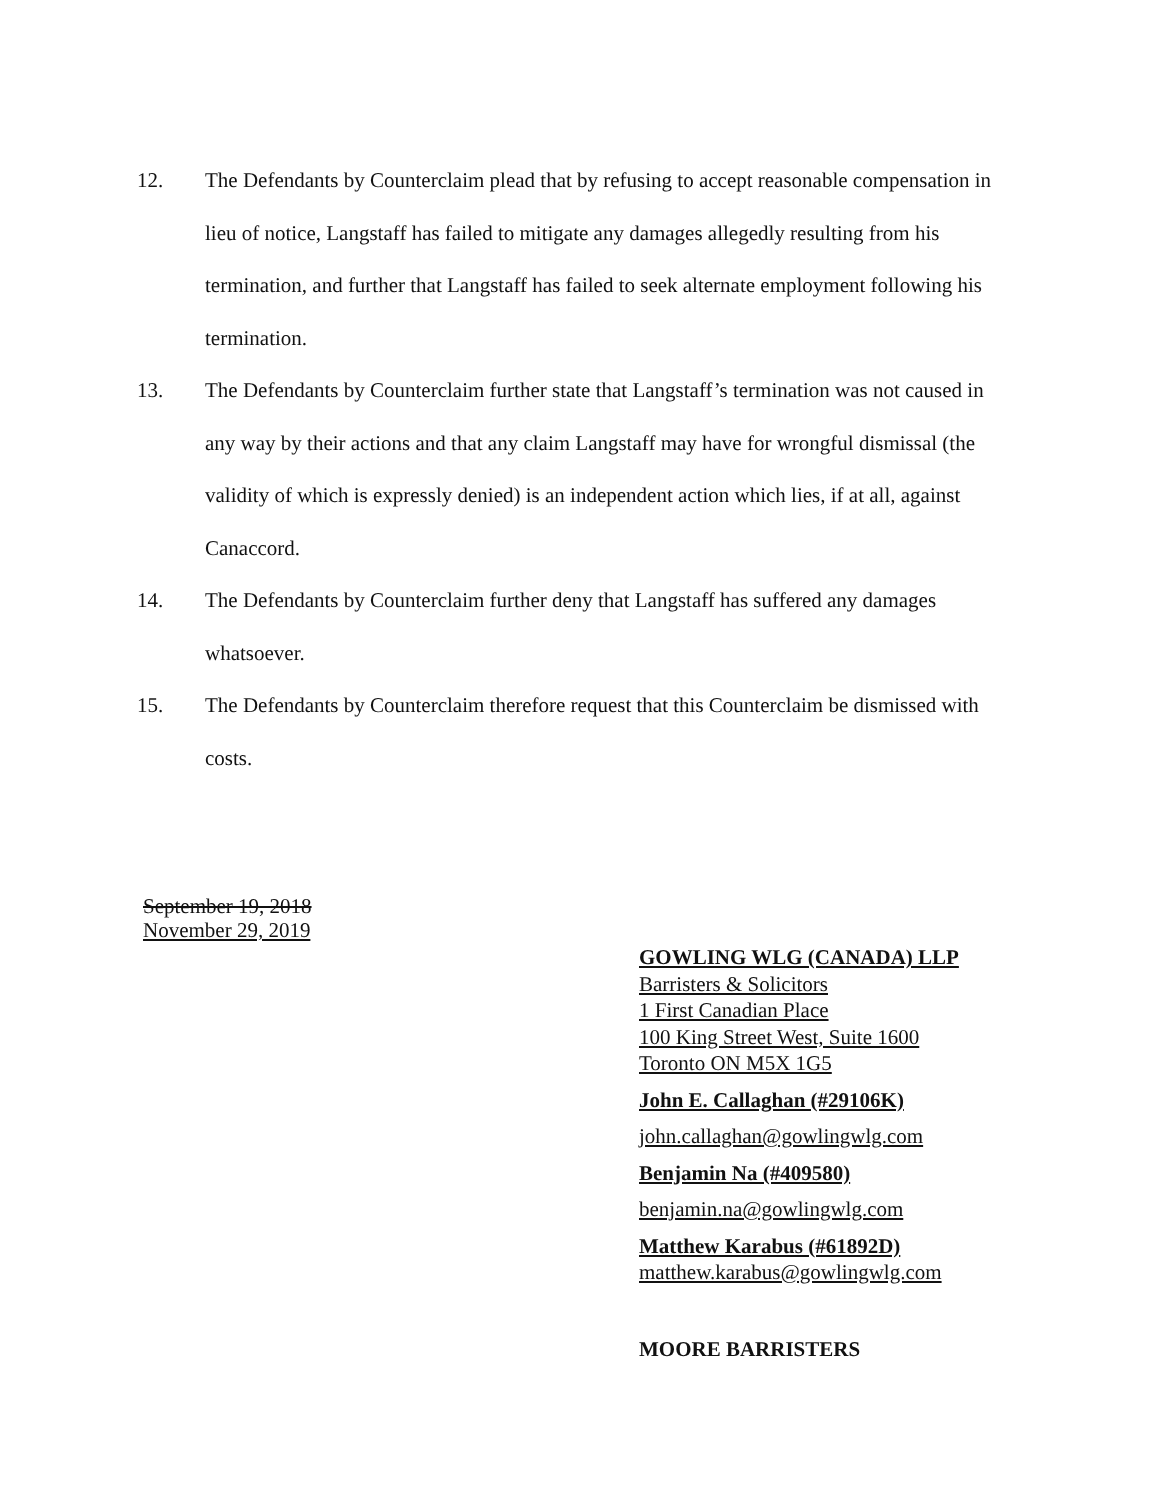12. The Defendants by Counterclaim plead that by refusing to accept reasonable compensation in lieu of notice, Langstaff has failed to mitigate any damages allegedly resulting from his termination, and further that Langstaff has failed to seek alternate employment following his termination.
13. The Defendants by Counterclaim further state that Langstaff’s termination was not caused in any way by their actions and that any claim Langstaff may have for wrongful dismissal (the validity of which is expressly denied) is an independent action which lies, if at all, against Canaccord.
14. The Defendants by Counterclaim further deny that Langstaff has suffered any damages whatsoever.
15. The Defendants by Counterclaim therefore request that this Counterclaim be dismissed with costs.
September 19, 2018
November 29, 2019
GOWLING WLG (CANADA) LLP
Barristers & Solicitors
1 First Canadian Place
100 King Street West, Suite 1600
Toronto ON M5X 1G5
John E. Callaghan (#29106K)
john.callaghan@gowlingwlg.com
Benjamin Na (#409580)
benjamin.na@gowlingwlg.com
Matthew Karabus (#61892D)
matthew.karabus@gowlingwlg.com
MOORE BARRISTERS